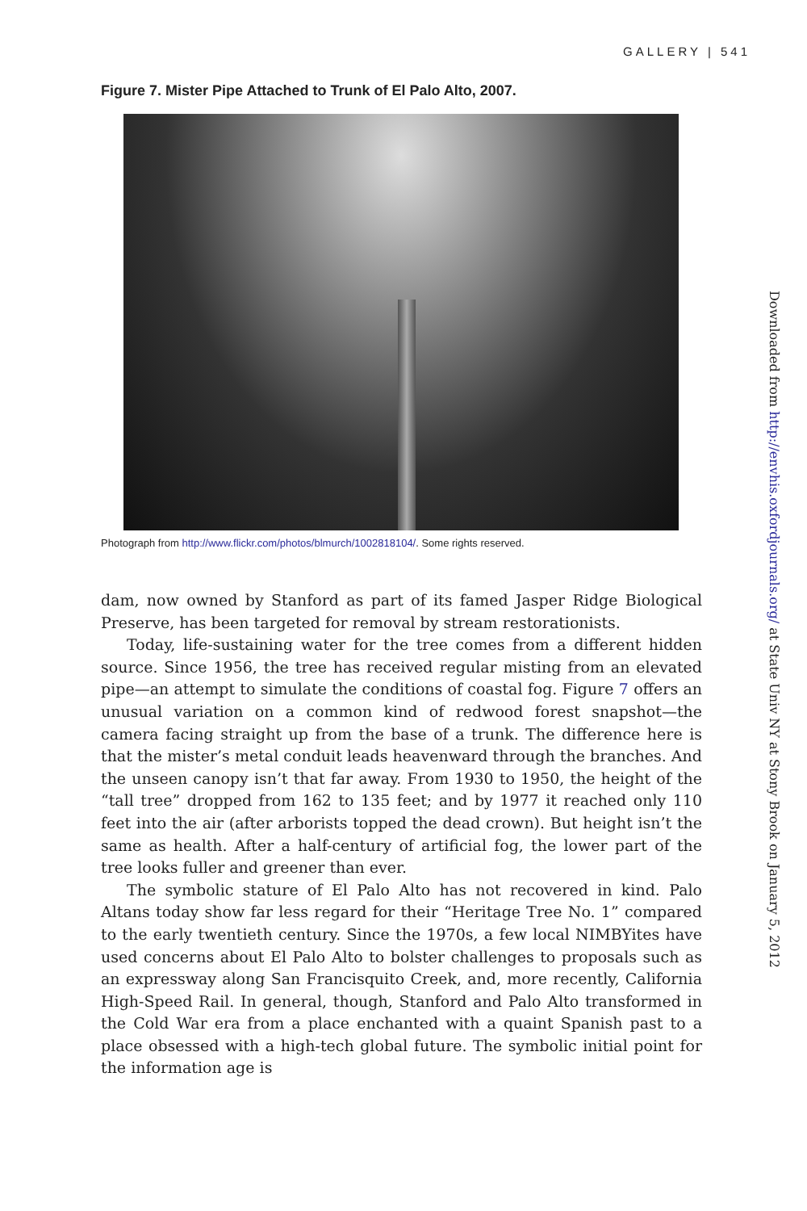GALLERY | 541
Figure 7. Mister Pipe Attached to Trunk of El Palo Alto, 2007.
Photograph from http://www.flickr.com/photos/blmurch/1002818104/. Some rights reserved.
dam, now owned by Stanford as part of its famed Jasper Ridge Biological Preserve, has been targeted for removal by stream restorationists.
Today, life-sustaining water for the tree comes from a different hidden source. Since 1956, the tree has received regular misting from an elevated pipe—an attempt to simulate the conditions of coastal fog. Figure 7 offers an unusual variation on a common kind of redwood forest snapshot—the camera facing straight up from the base of a trunk. The difference here is that the mister’s metal conduit leads heavenward through the branches. And the unseen canopy isn’t that far away. From 1930 to 1950, the height of the “tall tree” dropped from 162 to 135 feet; and by 1977 it reached only 110 feet into the air (after arborists topped the dead crown). But height isn’t the same as health. After a half-century of artificial fog, the lower part of the tree looks fuller and greener than ever.
The symbolic stature of El Palo Alto has not recovered in kind. Palo Altans today show far less regard for their “Heritage Tree No. 1” compared to the early twentieth century. Since the 1970s, a few local NIMBYites have used concerns about El Palo Alto to bolster challenges to proposals such as an expressway along San Francisquito Creek, and, more recently, California High-Speed Rail. In general, though, Stanford and Palo Alto transformed in the Cold War era from a place enchanted with a quaint Spanish past to a place obsessed with a high-tech global future. The symbolic initial point for the information age is
Downloaded from http://envhis.oxfordjournals.org/ at State Univ NY at Stony Brook on January 5, 2012